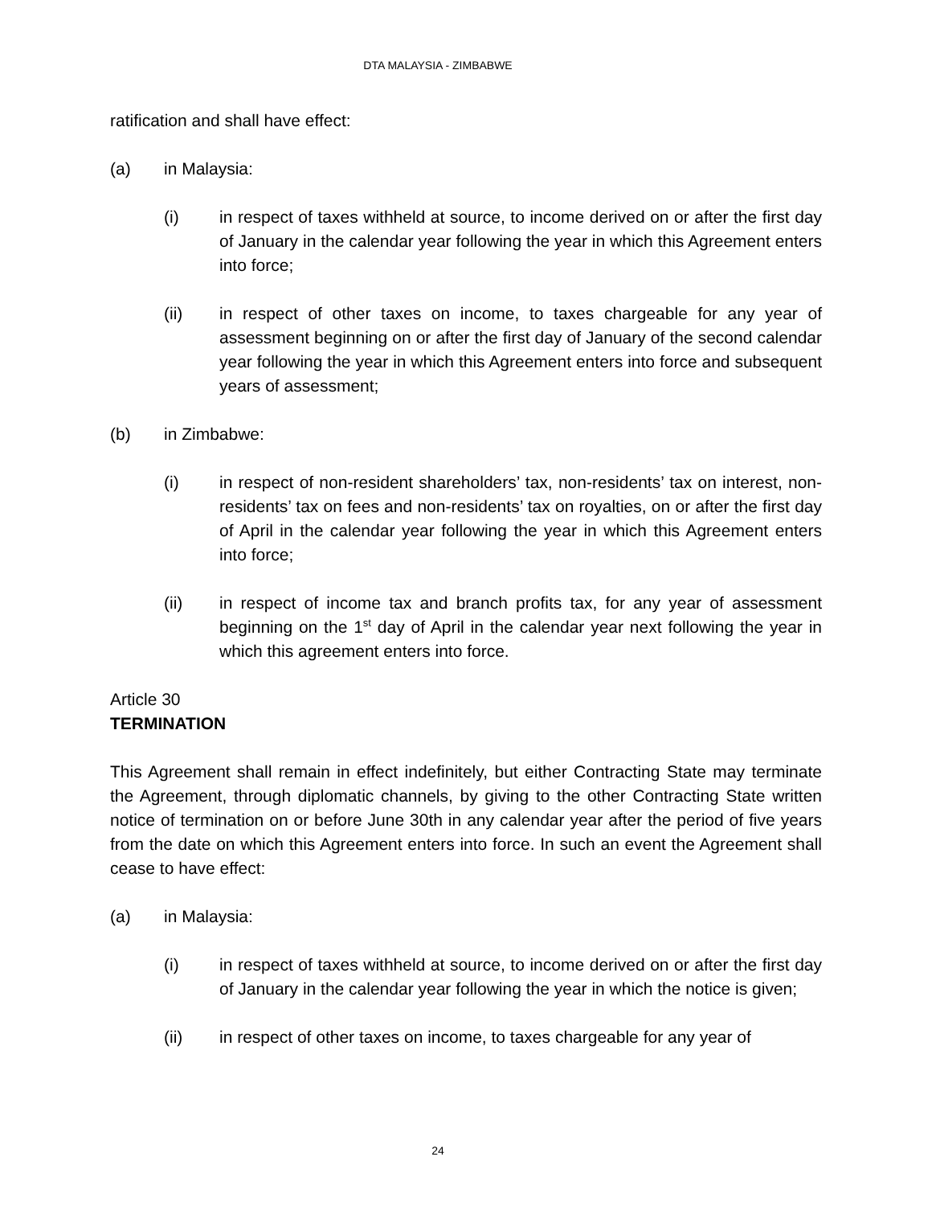DTA MALAYSIA - ZIMBABWE
ratification and shall have effect:
(a) in Malaysia:
(i) in respect of taxes withheld at source, to income derived on or after the first day of January in the calendar year following the year in which this Agreement enters into force;
(ii) in respect of other taxes on income, to taxes chargeable for any year of assessment beginning on or after the first day of January of the second calendar year following the year in which this Agreement enters into force and subsequent years of assessment;
(b) in Zimbabwe:
(i) in respect of non-resident shareholders’ tax, non-residents’ tax on interest, non-residents’ tax on fees and non-residents’ tax on royalties, on or after the first day of April in the calendar year following the year in which this Agreement enters into force;
(ii) in respect of income tax and branch profits tax, for any year of assessment beginning on the 1<sup>st</sup> day of April in the calendar year next following the year in which this agreement enters into force.
Article 30
TERMINATION
This Agreement shall remain in effect indefinitely, but either Contracting State may terminate the Agreement, through diplomatic channels, by giving to the other Contracting State written notice of termination on or before June 30th in any calendar year after the period of five years from the date on which this Agreement enters into force. In such an event the Agreement shall cease to have effect:
(a) in Malaysia:
(i) in respect of taxes withheld at source, to income derived on or after the first day of January in the calendar year following the year in which the notice is given;
(ii) in respect of other taxes on income, to taxes chargeable for any year of
24